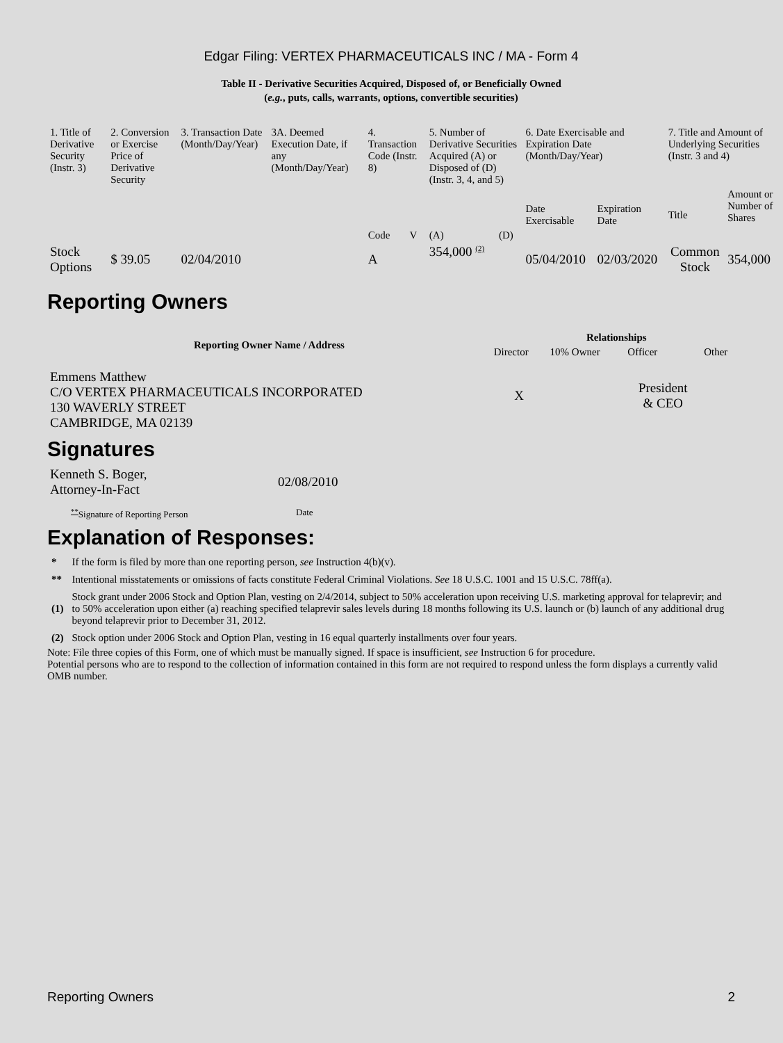Edgar Filing: VERTEX PHARMACEUTICALS INC / MA - Form 4
Table II - Derivative Securities Acquired, Disposed of, or Beneficially Owned
(e.g., puts, calls, warrants, options, convertible securities)
| 1. Title of Derivative Security (Instr. 3) | 2. Conversion or Exercise Price of Derivative Security | 3. Transaction Date (Month/Day/Year) | 3A. Deemed Execution Date, if any (Month/Day/Year) | 4. Transaction Code (Instr. 8) | | 5. Number of Derivative Securities Acquired (A) or Disposed of (D) (Instr. 3, 4, and 5) | | 6. Date Exercisable and Expiration Date (Month/Day/Year) | | 7. Title and Amount of Underlying Securities (Instr. 3 and 4) | |
| --- | --- | --- | --- | --- | --- | --- | --- | --- | --- | --- | --- |
| | | | | Code | V | (A) | (D) | Date Exercisable | Expiration Date | Title | Amount or Number of Shares |
| Stock Options | $ 39.05 | 02/04/2010 | | A | | 354,000 <sup>(2)</sup> | | 05/04/2010 | 02/03/2020 | Common Stock | 354,000 |
Reporting Owners
| Reporting Owner Name / Address | Relationships | | | |
| --- | --- | --- | --- | --- |
| | Director | 10% Owner | Officer | Other |
| Emmens Matthew C/O VERTEX PHARMACEUTICALS INCORPORATED 130 WAVERLY STREET CAMBRIDGE, MA 02139 | X | | President & CEO | |
Signatures
| Kenneth S. Boger, Attorney-In-Fact | 02/08/2010 |
| <sup>**</sup> Signature of Reporting Person | Date |
Explanation of Responses:
| * | If the form is filed by more than one reporting person, see Instruction 4(b)(v). |
| ** | Intentional misstatements or omissions of facts constitute Federal Criminal Violations. See 18 U.S.C. 1001 and 15 U.S.C. 78ff(a). |
| (1) | Stock grant under 2006 Stock and Option Plan, vesting on 2/4/2014, subject to 50% acceleration upon receiving U.S. marketing approval for telaprevir; and to 50% acceleration upon either (a) reaching specified telaprevir sales levels during 18 months following its U.S. launch or (b) launch of any additional drug beyond telaprevir prior to December 31, 2012. |
| (2) | Stock option under 2006 Stock and Option Plan, vesting in 16 equal quarterly installments over four years. |
Note: File three copies of this Form, one of which must be manually signed. If space is insufficient, see Instruction 6 for procedure.
Potential persons who are to respond to the collection of information contained in this form are not required to respond unless the form displays a currently valid OMB number.
Reporting Owners 2